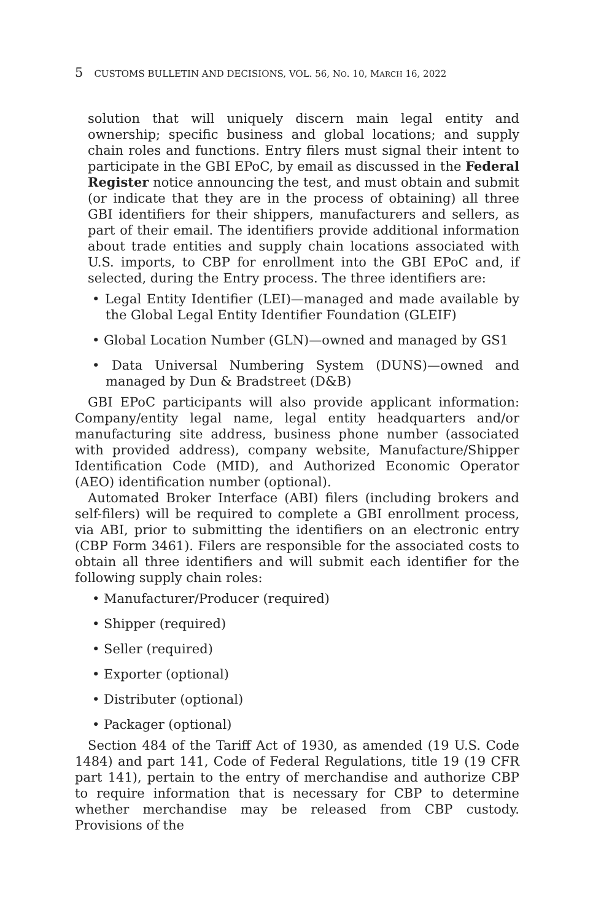5 CUSTOMS BULLETIN AND DECISIONS, VOL. 56, NO. 10, MARCH 16, 2022
solution that will uniquely discern main legal entity and ownership; specific business and global locations; and supply chain roles and functions. Entry filers must signal their intent to participate in the GBI EPoC, by email as discussed in the Federal Register notice announcing the test, and must obtain and submit (or indicate that they are in the process of obtaining) all three GBI identifiers for their shippers, manufacturers and sellers, as part of their email. The identifiers provide additional information about trade entities and supply chain locations associated with U.S. imports, to CBP for enrollment into the GBI EPoC and, if selected, during the Entry process. The three identifiers are:
• Legal Entity Identifier (LEI)—managed and made available by the Global Legal Entity Identifier Foundation (GLEIF)
• Global Location Number (GLN)—owned and managed by GS1
• Data Universal Numbering System (DUNS)—owned and managed by Dun & Bradstreet (D&B)
GBI EPoC participants will also provide applicant information: Company/entity legal name, legal entity headquarters and/or manufacturing site address, business phone number (associated with provided address), company website, Manufacture/Shipper Identification Code (MID), and Authorized Economic Operator (AEO) identification number (optional).
Automated Broker Interface (ABI) filers (including brokers and self-filers) will be required to complete a GBI enrollment process, via ABI, prior to submitting the identifiers on an electronic entry (CBP Form 3461). Filers are responsible for the associated costs to obtain all three identifiers and will submit each identifier for the following supply chain roles:
• Manufacturer/Producer (required)
• Shipper (required)
• Seller (required)
• Exporter (optional)
• Distributer (optional)
• Packager (optional)
Section 484 of the Tariff Act of 1930, as amended (19 U.S. Code 1484) and part 141, Code of Federal Regulations, title 19 (19 CFR part 141), pertain to the entry of merchandise and authorize CBP to require information that is necessary for CBP to determine whether merchandise may be released from CBP custody. Provisions of the